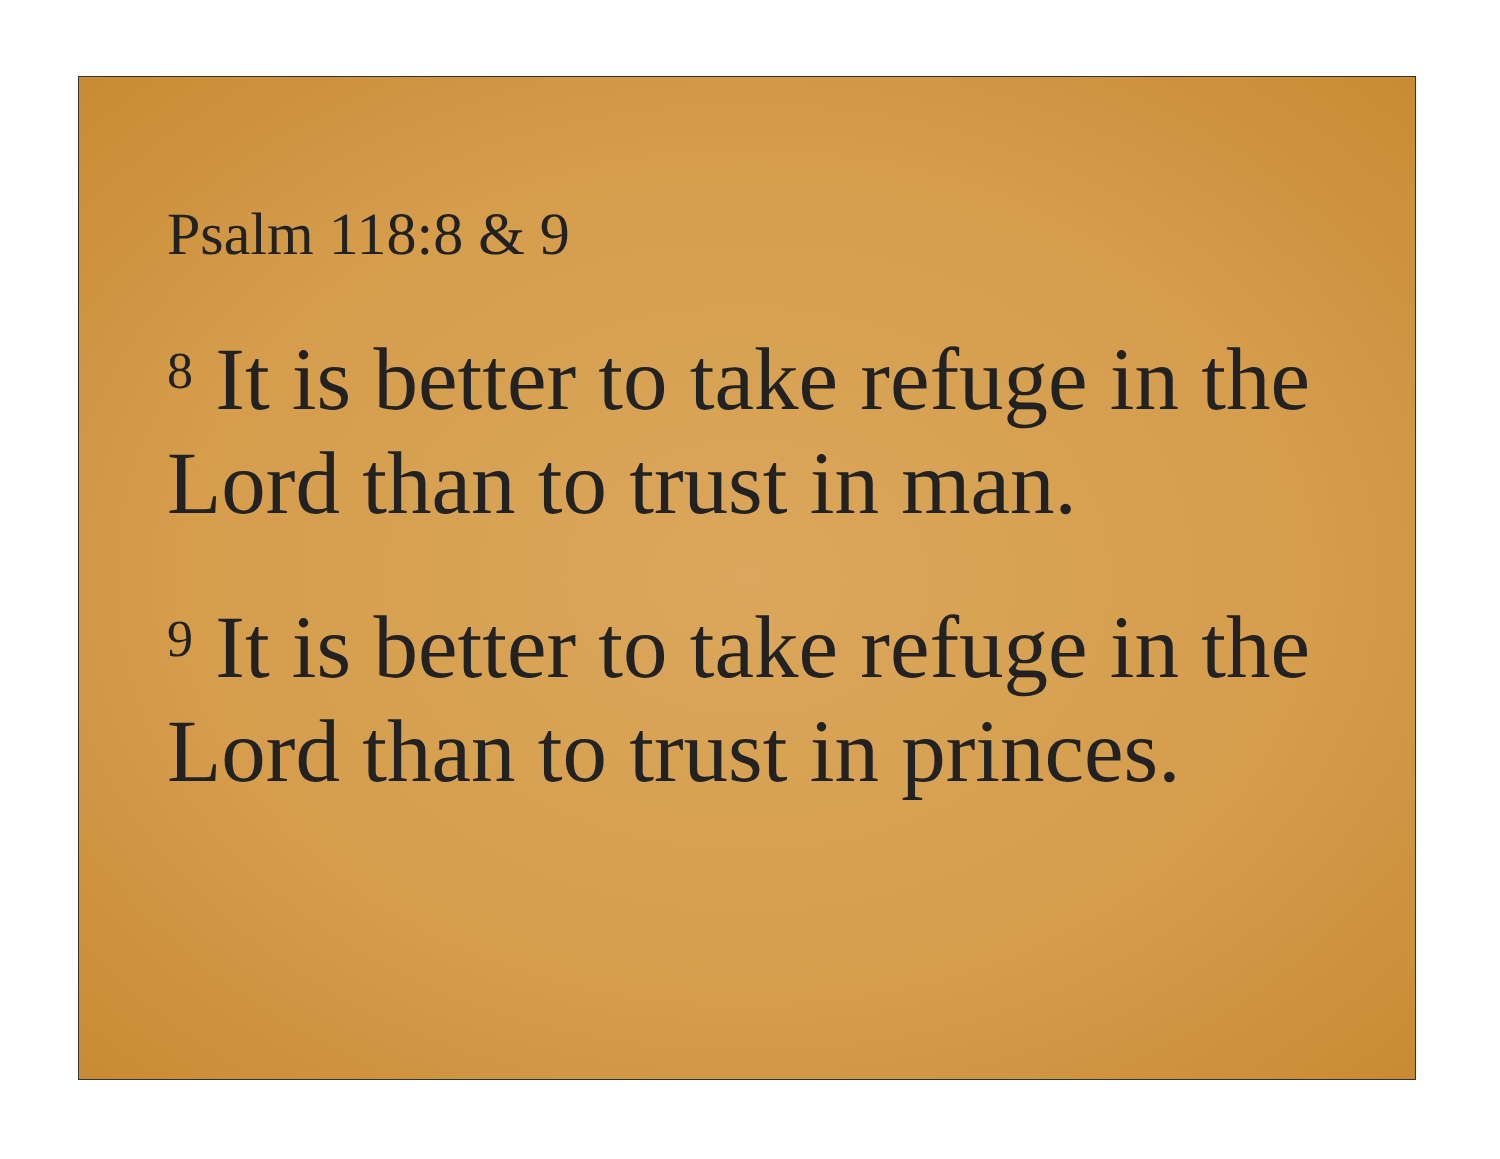Psalm 118:8 & 9
<sup>8</sup> It is better to take refuge in the Lord than to trust in man.
<sup>9</sup> It is better to take refuge in the Lord than to trust in princes.